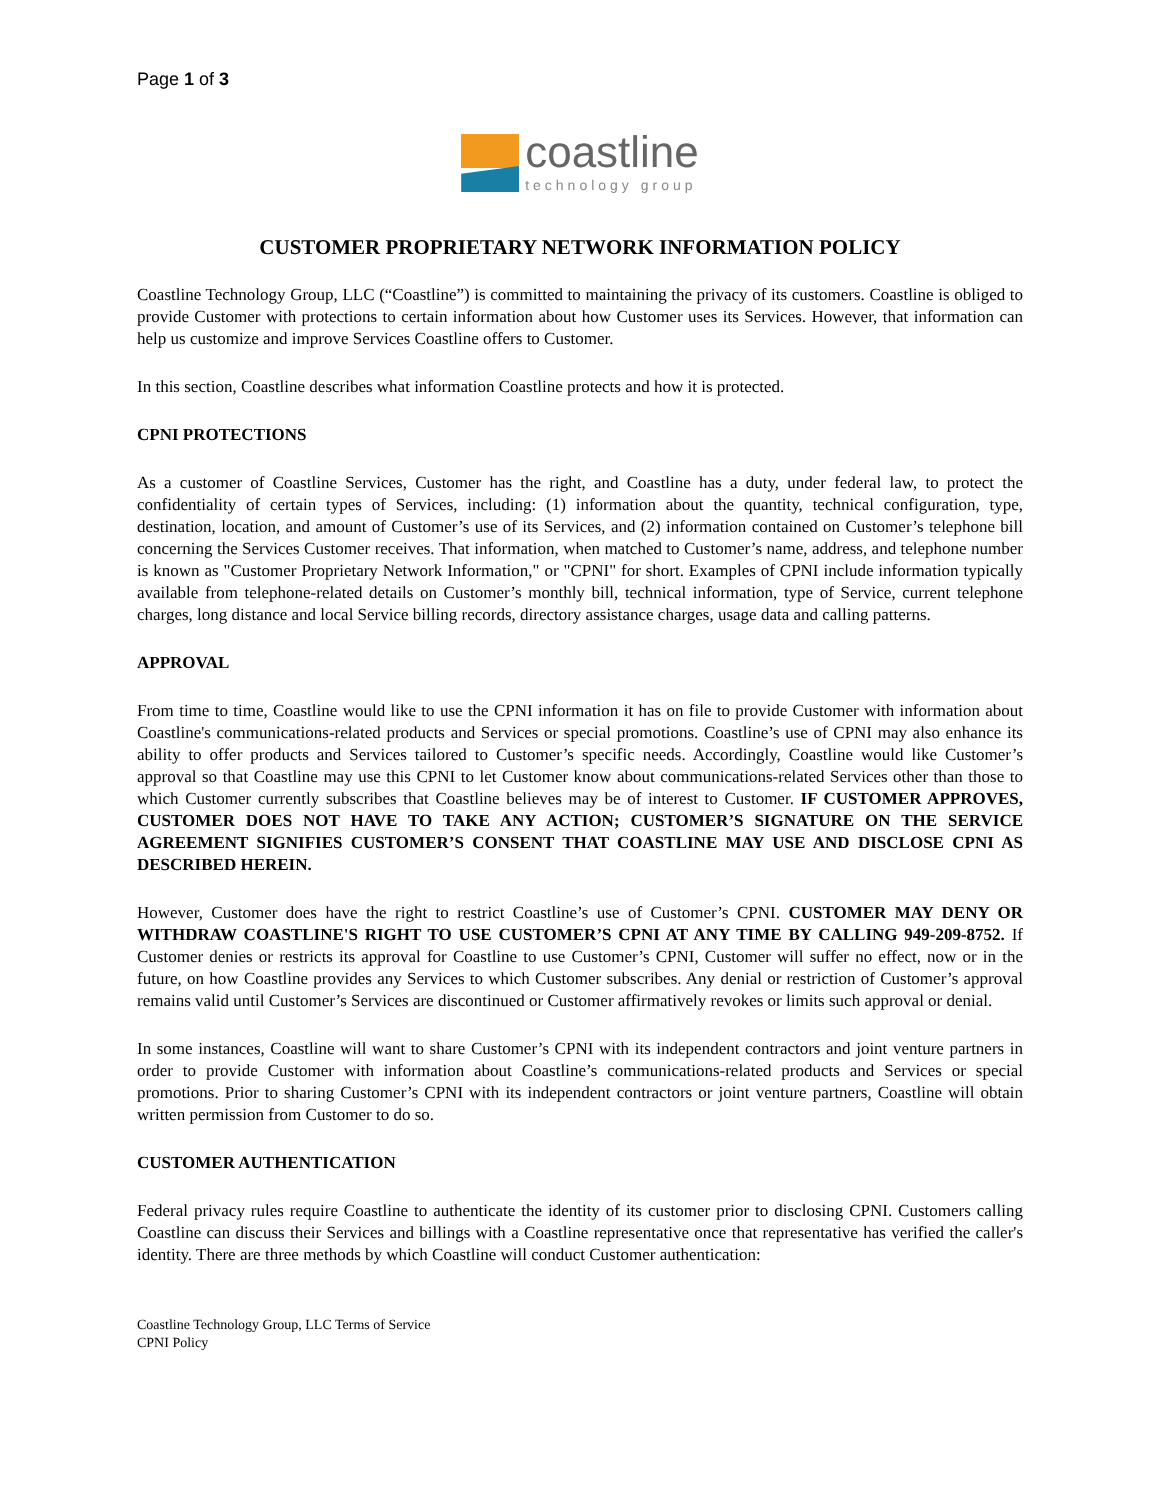Page 1 of 3
coastline
technology group
CUSTOMER PROPRIETARY NETWORK INFORMATION POLICY
Coastline Technology Group, LLC (“Coastline”) is committed to maintaining the privacy of its customers. Coastline is obliged to provide Customer with protections to certain information about how Customer uses its Services. However, that information can help us customize and improve Services Coastline offers to Customer.
In this section, Coastline describes what information Coastline protects and how it is protected.
CPNI PROTECTIONS
As a customer of Coastline Services, Customer has the right, and Coastline has a duty, under federal law, to protect the confidentiality of certain types of Services, including: (1) information about the quantity, technical configuration, type, destination, location, and amount of Customer’s use of its Services, and (2) information contained on Customer’s telephone bill concerning the Services Customer receives. That information, when matched to Customer’s name, address, and telephone number is known as "Customer Proprietary Network Information," or "CPNI" for short. Examples of CPNI include information typically available from telephone-related details on Customer’s monthly bill, technical information, type of Service, current telephone charges, long distance and local Service billing records, directory assistance charges, usage data and calling patterns.
APPROVAL
From time to time, Coastline would like to use the CPNI information it has on file to provide Customer with information about Coastline's communications-related products and Services or special promotions. Coastline’s use of CPNI may also enhance its ability to offer products and Services tailored to Customer’s specific needs. Accordingly, Coastline would like Customer’s approval so that Coastline may use this CPNI to let Customer know about communications-related Services other than those to which Customer currently subscribes that Coastline believes may be of interest to Customer. IF CUSTOMER APPROVES, CUSTOMER DOES NOT HAVE TO TAKE ANY ACTION; CUSTOMER’S SIGNATURE ON THE SERVICE AGREEMENT SIGNIFIES CUSTOMER’S CONSENT THAT COASTLINE MAY USE AND DISCLOSE CPNI AS DESCRIBED HEREIN.
However, Customer does have the right to restrict Coastline’s use of Customer’s CPNI. CUSTOMER MAY DENY OR WITHDRAW COASTLINE'S RIGHT TO USE CUSTOMER’S CPNI AT ANY TIME BY CALLING 949-209-8752. If Customer denies or restricts its approval for Coastline to use Customer’s CPNI, Customer will suffer no effect, now or in the future, on how Coastline provides any Services to which Customer subscribes. Any denial or restriction of Customer’s approval remains valid until Customer’s Services are discontinued or Customer affirmatively revokes or limits such approval or denial.
In some instances, Coastline will want to share Customer’s CPNI with its independent contractors and joint venture partners in order to provide Customer with information about Coastline’s communications-related products and Services or special promotions. Prior to sharing Customer’s CPNI with its independent contractors or joint venture partners, Coastline will obtain written permission from Customer to do so.
CUSTOMER AUTHENTICATION
Federal privacy rules require Coastline to authenticate the identity of its customer prior to disclosing CPNI. Customers calling Coastline can discuss their Services and billings with a Coastline representative once that representative has verified the caller's identity. There are three methods by which Coastline will conduct Customer authentication:
Coastline Technology Group, LLC Terms of Service
CPNI Policy